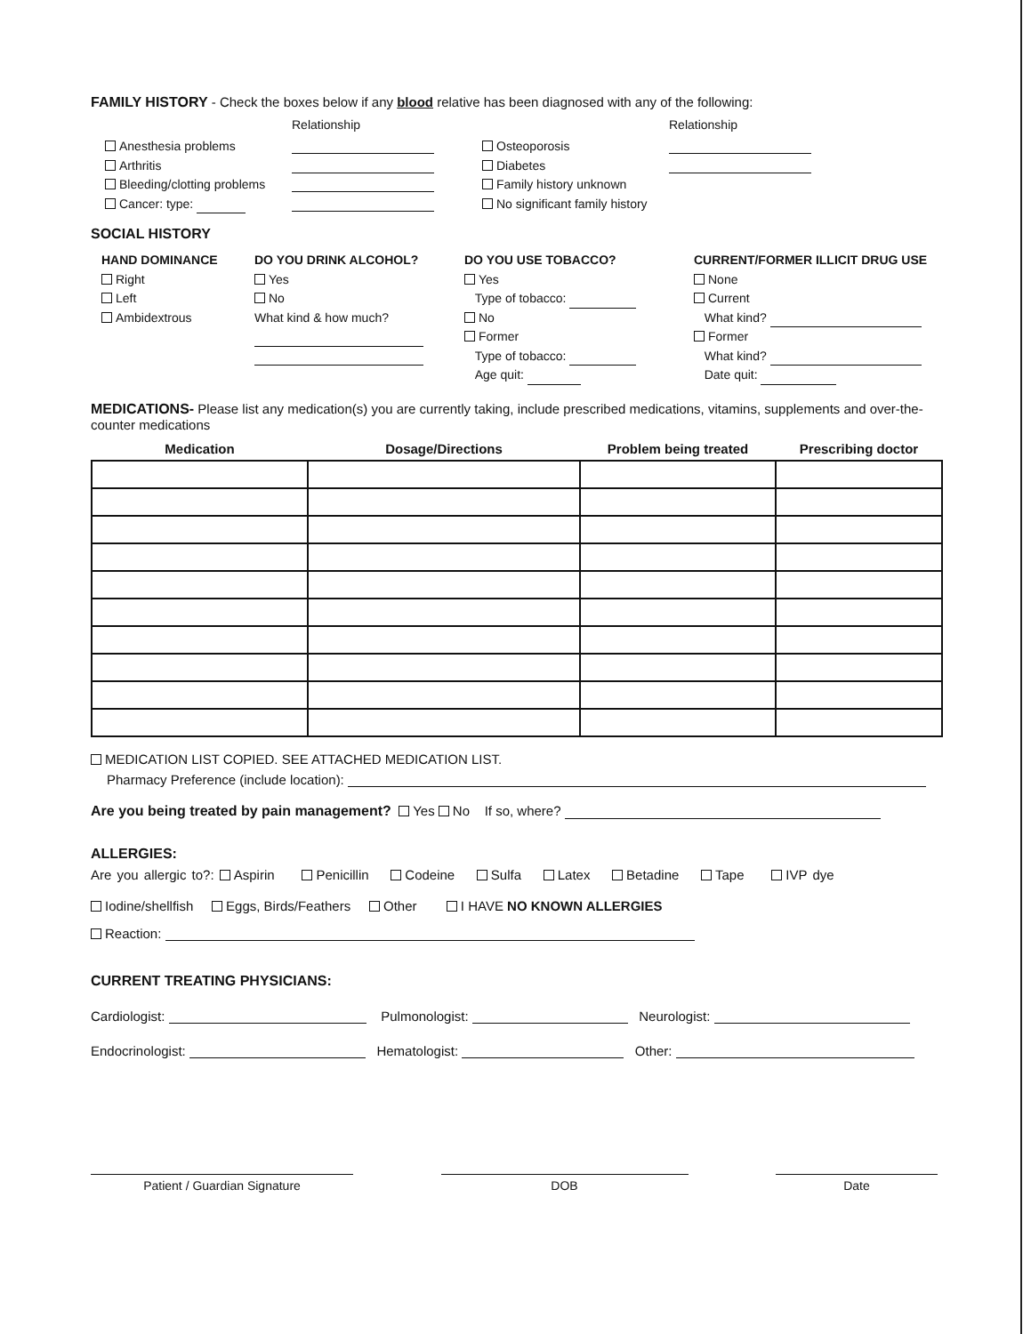FAMILY HISTORY - Check the boxes below if any blood relative has been diagnosed with any of the following:
Anesthesia problems
Arthritis
Bleeding/clotting problems
Cancer: type:
Relationship
Osteoporosis
Diabetes
Family history unknown
No significant family history
Relationship
SOCIAL HISTORY
HAND DOMINANCE
Right
Left
Ambidextrous
DO YOU DRINK ALCOHOL?
Yes
No
What kind & how much?
DO YOU USE TOBACCO?
Yes
Type of tobacco:
No
Former
Type of tobacco:
Age quit:
CURRENT/FORMER ILLICIT DRUG USE
None
Current
What kind?
Former
What kind?
Date quit:
MEDICATIONS- Please list any medication(s) you are currently taking, include prescribed medications, vitamins, supplements and over-the-counter medications
| Medication | Dosage/Directions | Problem being treated | Prescribing doctor |
| --- | --- | --- | --- |
MEDICATION LIST COPIED. SEE ATTACHED MEDICATION LIST.
Pharmacy Preference (include location):
Are you being treated by pain management? Yes No If so, where?
ALLERGIES:
Are you allergic to?: Aspirin Penicillin Codeine Sulfa Latex Betadine Tape IVP dye
Iodine/shellfish Eggs, Birds/Feathers Other I HAVE NO KNOWN ALLERGIES
Reaction:
CURRENT TREATING PHYSICIANS:
Cardiologist: Pulmonologist: Neurologist:
Endocrinologist: Hematologist: Other:
Patient / Guardian Signature DOB Date